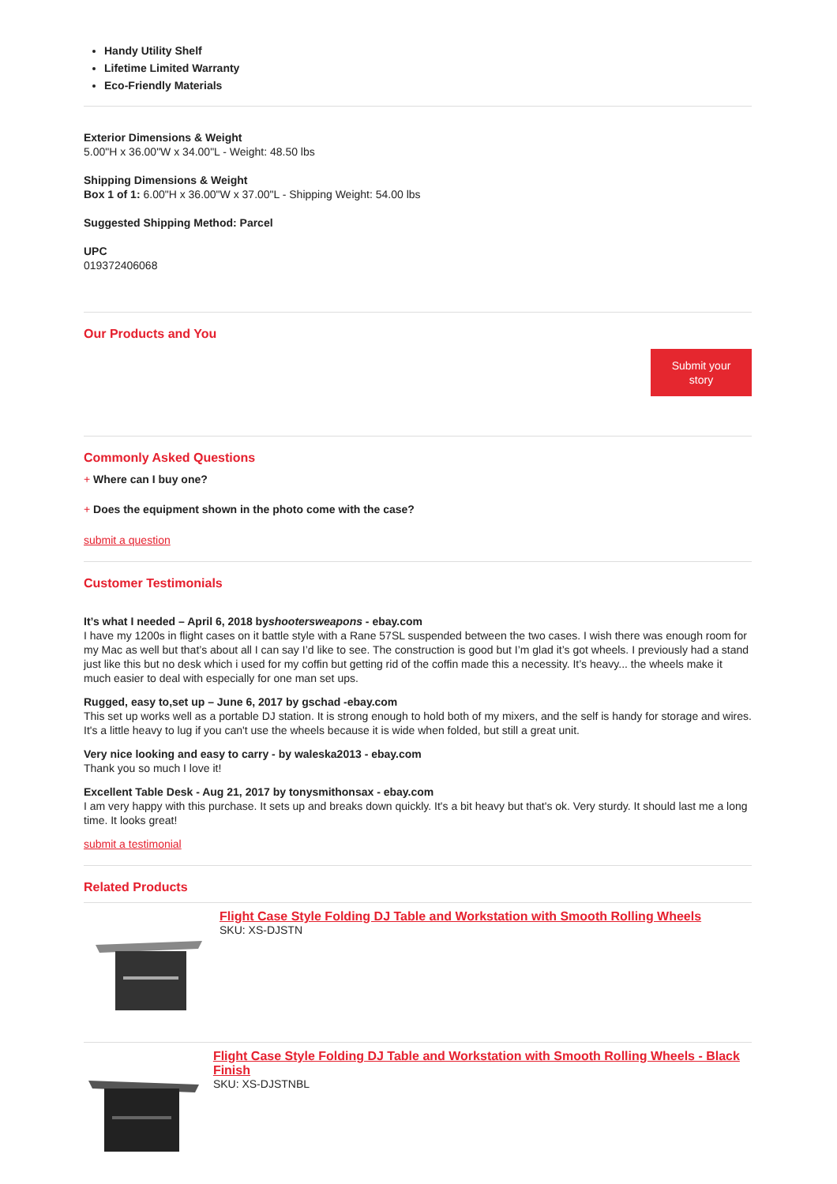Handy Utility Shelf
Lifetime Limited Warranty
Eco-Friendly Materials
Exterior Dimensions & Weight
5.00"H x 36.00"W x 34.00"L - Weight: 48.50 lbs
Shipping Dimensions & Weight
Box 1 of 1: 6.00"H x 36.00"W x 37.00"L - Shipping Weight: 54.00 lbs
Suggested Shipping Method: Parcel
UPC
019372406068
Our Products and You
Submit your
story
Commonly Asked Questions
+ Where can I buy one?
+ Does the equipment shown in the photo come with the case?
submit a question
Customer Testimonials
It’s what I needed – April 6, 2018 byshootersweapons - ebay.com
I have my 1200s in flight cases on it battle style with a Rane 57SL suspended between the two cases. I wish there was enough room for my Mac as well but that’s about all I can say I’d like to see. The construction is good but I’m glad it’s got wheels. I previously had a stand just like this but no desk which i used for my coffin but getting rid of the coffin made this a necessity. It’s heavy... the wheels make it much easier to deal with especially for one man set ups.
Rugged, easy to,set up – June 6, 2017 by gschad -ebay.com
This set up works well as a portable DJ station. It is strong enough to hold both of my mixers, and the self is handy for storage and wires. It's a little heavy to lug if you can't use the wheels because it is wide when folded, but still a great unit.
Very nice looking and easy to carry - by waleska2013 - ebay.com
Thank you so much I love it!
Excellent Table Desk - Aug 21, 2017 by tonysmithonsax - ebay.com
I am very happy with this purchase. It sets up and breaks down quickly. It's a bit heavy but that's ok. Very sturdy. It should last me a long time. It looks great!
submit a testimonial
Related Products
Flight Case Style Folding DJ Table and Workstation with Smooth Rolling Wheels
SKU: XS-DJSTN
Flight Case Style Folding DJ Table and Workstation with Smooth Rolling Wheels - Black Finish
SKU: XS-DJSTNBL